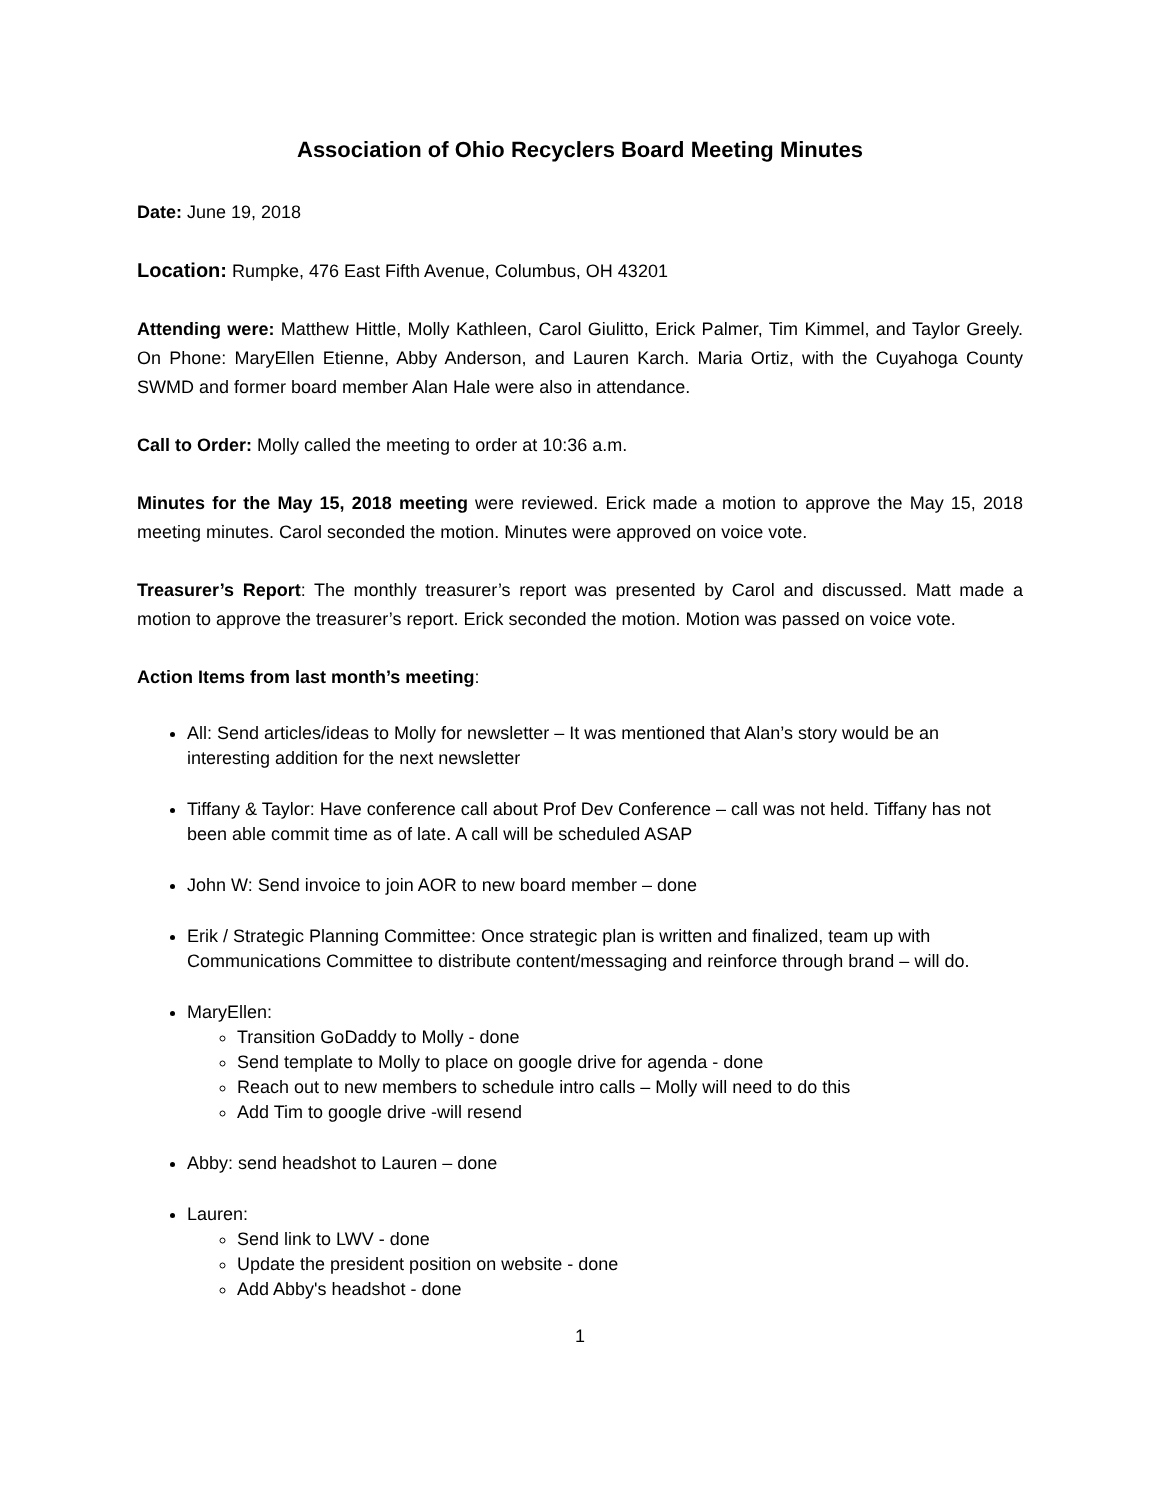Association of Ohio Recyclers Board Meeting Minutes
Date: June 19, 2018
Location: Rumpke, 476 East Fifth Avenue, Columbus, OH 43201
Attending were: Matthew Hittle, Molly Kathleen, Carol Giulitto, Erick Palmer, Tim Kimmel, and Taylor Greely. On Phone: MaryEllen Etienne, Abby Anderson, and Lauren Karch. Maria Ortiz, with the Cuyahoga County SWMD and former board member Alan Hale were also in attendance.
Call to Order: Molly called the meeting to order at 10:36 a.m.
Minutes for the May 15, 2018 meeting were reviewed. Erick made a motion to approve the May 15, 2018 meeting minutes. Carol seconded the motion. Minutes were approved on voice vote.
Treasurer’s Report: The monthly treasurer’s report was presented by Carol and discussed. Matt made a motion to approve the treasurer’s report. Erick seconded the motion. Motion was passed on voice vote.
Action Items from last month’s meeting:
All: Send articles/ideas to Molly for newsletter – It was mentioned that Alan’s story would be an interesting addition for the next newsletter
Tiffany & Taylor: Have conference call about Prof Dev Conference – call was not held. Tiffany has not been able commit time as of late. A call will be scheduled ASAP
John W: Send invoice to join AOR to new board member – done
Erik / Strategic Planning Committee: Once strategic plan is written and finalized, team up with Communications Committee to distribute content/messaging and reinforce through brand – will do.
MaryEllen:
Transition GoDaddy to Molly - done
Send template to Molly to place on google drive for agenda - done
Reach out to new members to schedule intro calls – Molly will need to do this
Add Tim to google drive -will resend
Abby: send headshot to Lauren – done
Lauren:
Send link to LWV - done
Update the president position on website - done
Add Abby's headshot - done
1